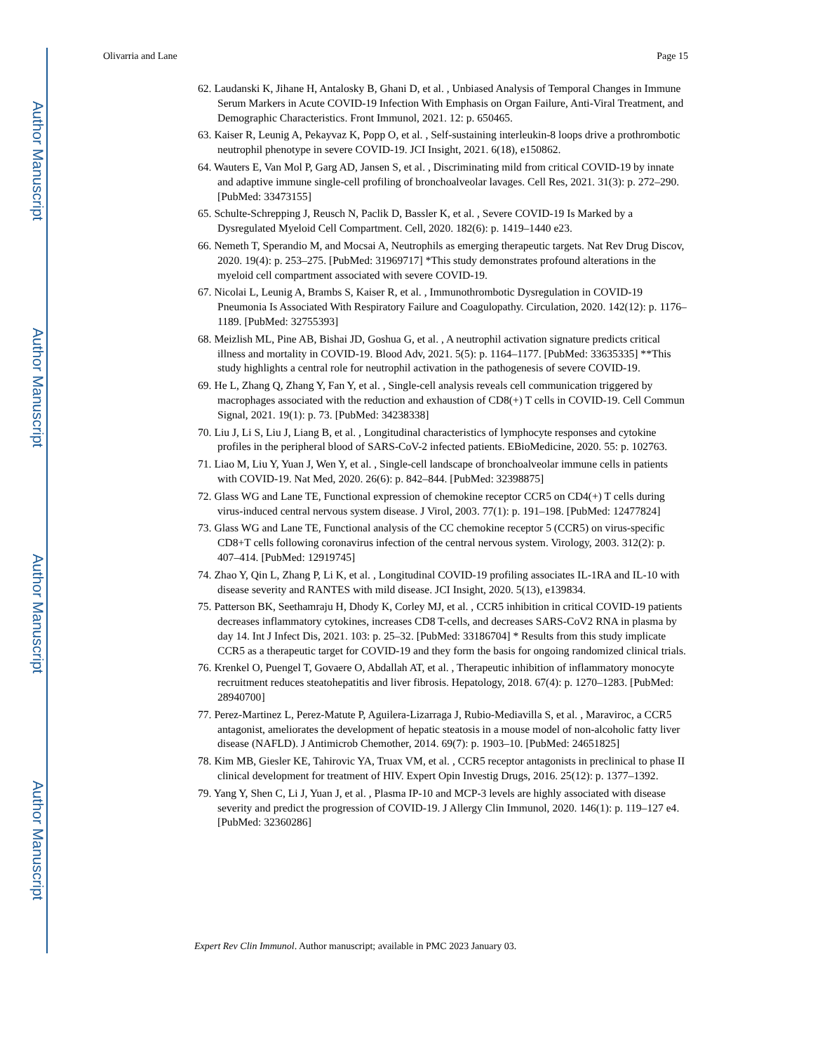Author Manuscript
Author Manuscript
Author Manuscript
Author Manuscript
Olivarria and Lane Page 15
62. Laudanski K, Jihane H, Antalosky B, Ghani D, et al. , Unbiased Analysis of Temporal Changes in Immune Serum Markers in Acute COVID-19 Infection With Emphasis on Organ Failure, Anti-Viral Treatment, and Demographic Characteristics. Front Immunol, 2021. 12: p. 650465.
63. Kaiser R, Leunig A, Pekayvaz K, Popp O, et al. , Self-sustaining interleukin-8 loops drive a prothrombotic neutrophil phenotype in severe COVID-19. JCI Insight, 2021. 6(18), e150862.
64. Wauters E, Van Mol P, Garg AD, Jansen S, et al. , Discriminating mild from critical COVID-19 by innate and adaptive immune single-cell profiling of bronchoalveolar lavages. Cell Res, 2021. 31(3): p. 272–290. [PubMed: 33473155]
65. Schulte-Schrepping J, Reusch N, Paclik D, Bassler K, et al. , Severe COVID-19 Is Marked by a Dysregulated Myeloid Cell Compartment. Cell, 2020. 182(6): p. 1419–1440 e23.
66. Nemeth T, Sperandio M, and Mocsai A, Neutrophils as emerging therapeutic targets. Nat Rev Drug Discov, 2020. 19(4): p. 253–275. [PubMed: 31969717] *This study demonstrates profound alterations in the myeloid cell compartment associated with severe COVID-19.
67. Nicolai L, Leunig A, Brambs S, Kaiser R, et al. , Immunothrombotic Dysregulation in COVID-19 Pneumonia Is Associated With Respiratory Failure and Coagulopathy. Circulation, 2020. 142(12): p. 1176–1189. [PubMed: 32755393]
68. Meizlish ML, Pine AB, Bishai JD, Goshua G, et al. , A neutrophil activation signature predicts critical illness and mortality in COVID-19. Blood Adv, 2021. 5(5): p. 1164–1177. [PubMed: 33635335] **This study highlights a central role for neutrophil activation in the pathogenesis of severe COVID-19.
69. He L, Zhang Q, Zhang Y, Fan Y, et al. , Single-cell analysis reveals cell communication triggered by macrophages associated with the reduction and exhaustion of CD8(+) T cells in COVID-19. Cell Commun Signal, 2021. 19(1): p. 73. [PubMed: 34238338]
70. Liu J, Li S, Liu J, Liang B, et al. , Longitudinal characteristics of lymphocyte responses and cytokine profiles in the peripheral blood of SARS-CoV-2 infected patients. EBioMedicine, 2020. 55: p. 102763.
71. Liao M, Liu Y, Yuan J, Wen Y, et al. , Single-cell landscape of bronchoalveolar immune cells in patients with COVID-19. Nat Med, 2020. 26(6): p. 842–844. [PubMed: 32398875]
72. Glass WG and Lane TE, Functional expression of chemokine receptor CCR5 on CD4(+) T cells during virus-induced central nervous system disease. J Virol, 2003. 77(1): p. 191–198. [PubMed: 12477824]
73. Glass WG and Lane TE, Functional analysis of the CC chemokine receptor 5 (CCR5) on virus-specific CD8+T cells following coronavirus infection of the central nervous system. Virology, 2003. 312(2): p. 407–414. [PubMed: 12919745]
74. Zhao Y, Qin L, Zhang P, Li K, et al. , Longitudinal COVID-19 profiling associates IL-1RA and IL-10 with disease severity and RANTES with mild disease. JCI Insight, 2020. 5(13), e139834.
75. Patterson BK, Seethamraju H, Dhody K, Corley MJ, et al. , CCR5 inhibition in critical COVID-19 patients decreases inflammatory cytokines, increases CD8 T-cells, and decreases SARS-CoV2 RNA in plasma by day 14. Int J Infect Dis, 2021. 103: p. 25–32. [PubMed: 33186704] * Results from this study implicate CCR5 as a therapeutic target for COVID-19 and they form the basis for ongoing randomized clinical trials.
76. Krenkel O, Puengel T, Govaere O, Abdallah AT, et al. , Therapeutic inhibition of inflammatory monocyte recruitment reduces steatohepatitis and liver fibrosis. Hepatology, 2018. 67(4): p. 1270–1283. [PubMed: 28940700]
77. Perez-Martinez L, Perez-Matute P, Aguilera-Lizarraga J, Rubio-Mediavilla S, et al. , Maraviroc, a CCR5 antagonist, ameliorates the development of hepatic steatosis in a mouse model of non-alcoholic fatty liver disease (NAFLD). J Antimicrob Chemother, 2014. 69(7): p. 1903–10. [PubMed: 24651825]
78. Kim MB, Giesler KE, Tahirovic YA, Truax VM, et al. , CCR5 receptor antagonists in preclinical to phase II clinical development for treatment of HIV. Expert Opin Investig Drugs, 2016. 25(12): p. 1377–1392.
79. Yang Y, Shen C, Li J, Yuan J, et al. , Plasma IP-10 and MCP-3 levels are highly associated with disease severity and predict the progression of COVID-19. J Allergy Clin Immunol, 2020. 146(1): p. 119–127 e4. [PubMed: 32360286]
Expert Rev Clin Immunol. Author manuscript; available in PMC 2023 January 03.